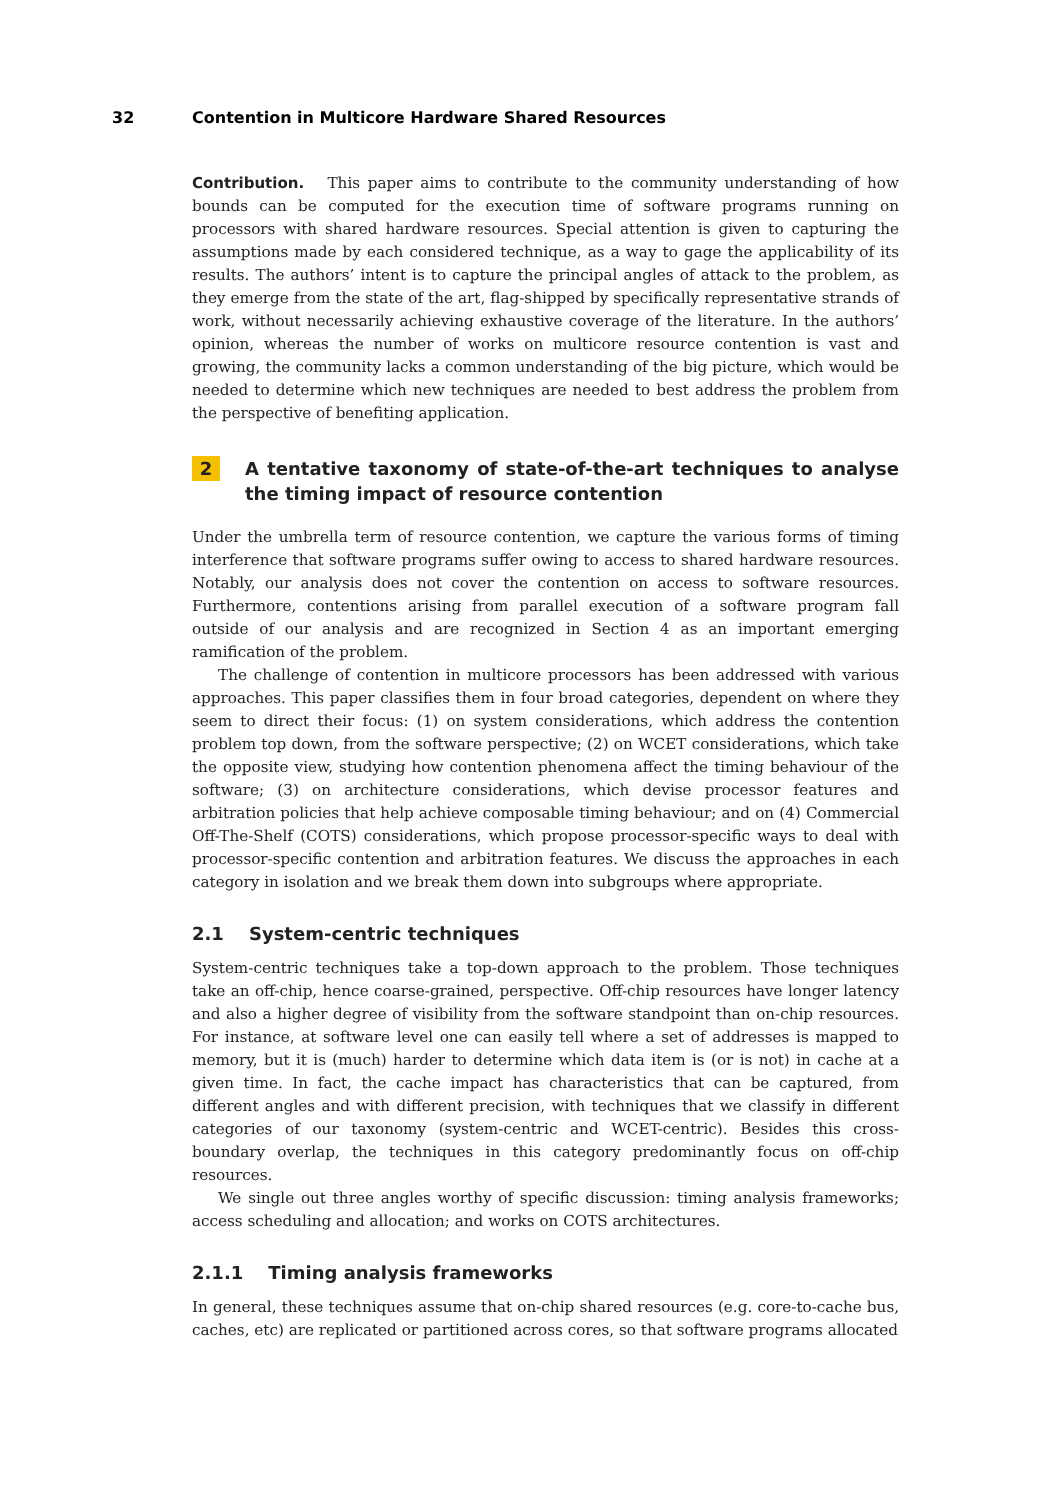32 Contention in Multicore Hardware Shared Resources
Contribution. This paper aims to contribute to the community understanding of how bounds can be computed for the execution time of software programs running on processors with shared hardware resources. Special attention is given to capturing the assumptions made by each considered technique, as a way to gage the applicability of its results. The authors’ intent is to capture the principal angles of attack to the problem, as they emerge from the state of the art, flag-shipped by specifically representative strands of work, without necessarily achieving exhaustive coverage of the literature. In the authors’ opinion, whereas the number of works on multicore resource contention is vast and growing, the community lacks a common understanding of the big picture, which would be needed to determine which new techniques are needed to best address the problem from the perspective of benefiting application.
2 A tentative taxonomy of state-of-the-art techniques to analyse the timing impact of resource contention
Under the umbrella term of resource contention, we capture the various forms of timing interference that software programs suffer owing to access to shared hardware resources. Notably, our analysis does not cover the contention on access to software resources. Furthermore, contentions arising from parallel execution of a software program fall outside of our analysis and are recognized in Section 4 as an important emerging ramification of the problem.
The challenge of contention in multicore processors has been addressed with various approaches. This paper classifies them in four broad categories, dependent on where they seem to direct their focus: (1) on system considerations, which address the contention problem top down, from the software perspective; (2) on WCET considerations, which take the opposite view, studying how contention phenomena affect the timing behaviour of the software; (3) on architecture considerations, which devise processor features and arbitration policies that help achieve composable timing behaviour; and on (4) Commercial Off-The-Shelf (COTS) considerations, which propose processor-specific ways to deal with processor-specific contention and arbitration features. We discuss the approaches in each category in isolation and we break them down into subgroups where appropriate.
2.1 System-centric techniques
System-centric techniques take a top-down approach to the problem. Those techniques take an off-chip, hence coarse-grained, perspective. Off-chip resources have longer latency and also a higher degree of visibility from the software standpoint than on-chip resources. For instance, at software level one can easily tell where a set of addresses is mapped to memory, but it is (much) harder to determine which data item is (or is not) in cache at a given time. In fact, the cache impact has characteristics that can be captured, from different angles and with different precision, with techniques that we classify in different categories of our taxonomy (system-centric and WCET-centric). Besides this cross-boundary overlap, the techniques in this category predominantly focus on off-chip resources.
We single out three angles worthy of specific discussion: timing analysis frameworks; access scheduling and allocation; and works on COTS architectures.
2.1.1 Timing analysis frameworks
In general, these techniques assume that on-chip shared resources (e.g. core-to-cache bus, caches, etc) are replicated or partitioned across cores, so that software programs allocated